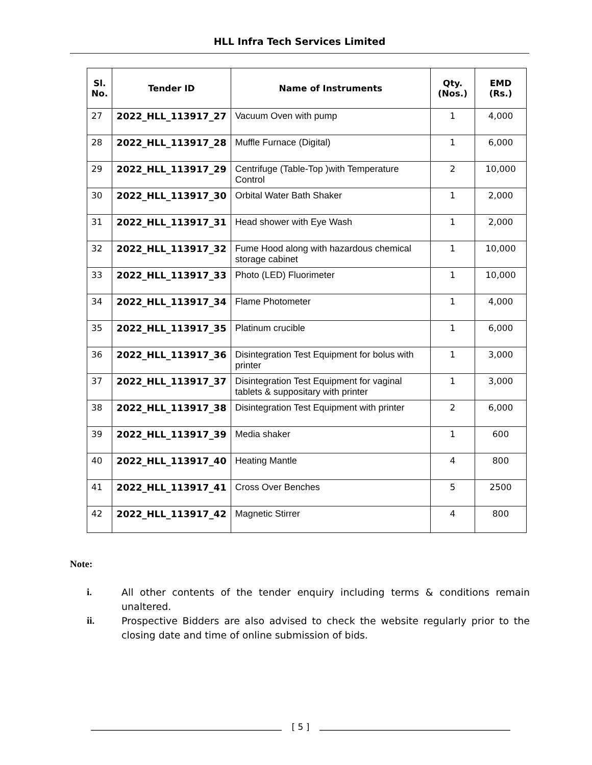HLL Infra Tech Services Limited
| Sl. No. | Tender ID | Name of Instruments | Qty. (Nos.) | EMD (Rs.) |
| --- | --- | --- | --- | --- |
| 27 | 2022_HLL_113917_27 | Vacuum Oven with pump | 1 | 4,000 |
| 28 | 2022_HLL_113917_28 | Muffle Furnace (Digital) | 1 | 6,000 |
| 29 | 2022_HLL_113917_29 | Centrifuge (Table-Top )with Temperature Control | 2 | 10,000 |
| 30 | 2022_HLL_113917_30 | Orbital Water Bath Shaker | 1 | 2,000 |
| 31 | 2022_HLL_113917_31 | Head shower with Eye Wash | 1 | 2,000 |
| 32 | 2022_HLL_113917_32 | Fume Hood along with hazardous chemical storage cabinet | 1 | 10,000 |
| 33 | 2022_HLL_113917_33 | Photo (LED) Fluorimeter | 1 | 10,000 |
| 34 | 2022_HLL_113917_34 | Flame Photometer | 1 | 4,000 |
| 35 | 2022_HLL_113917_35 | Platinum crucible | 1 | 6,000 |
| 36 | 2022_HLL_113917_36 | Disintegration Test Equipment for bolus with printer | 1 | 3,000 |
| 37 | 2022_HLL_113917_37 | Disintegration Test Equipment for vaginal tablets & suppositary with printer | 1 | 3,000 |
| 38 | 2022_HLL_113917_38 | Disintegration Test Equipment with printer | 2 | 6,000 |
| 39 | 2022_HLL_113917_39 | Media shaker | 1 | 600 |
| 40 | 2022_HLL_113917_40 | Heating Mantle | 4 | 800 |
| 41 | 2022_HLL_113917_41 | Cross Over Benches | 5 | 2500 |
| 42 | 2022_HLL_113917_42 | Magnetic Stirrer | 4 | 800 |
Note:
i. All other contents of the tender enquiry including terms & conditions remain unaltered.
ii. Prospective Bidders are also advised to check the website regularly prior to the closing date and time of online submission of bids.
[ 5 ]